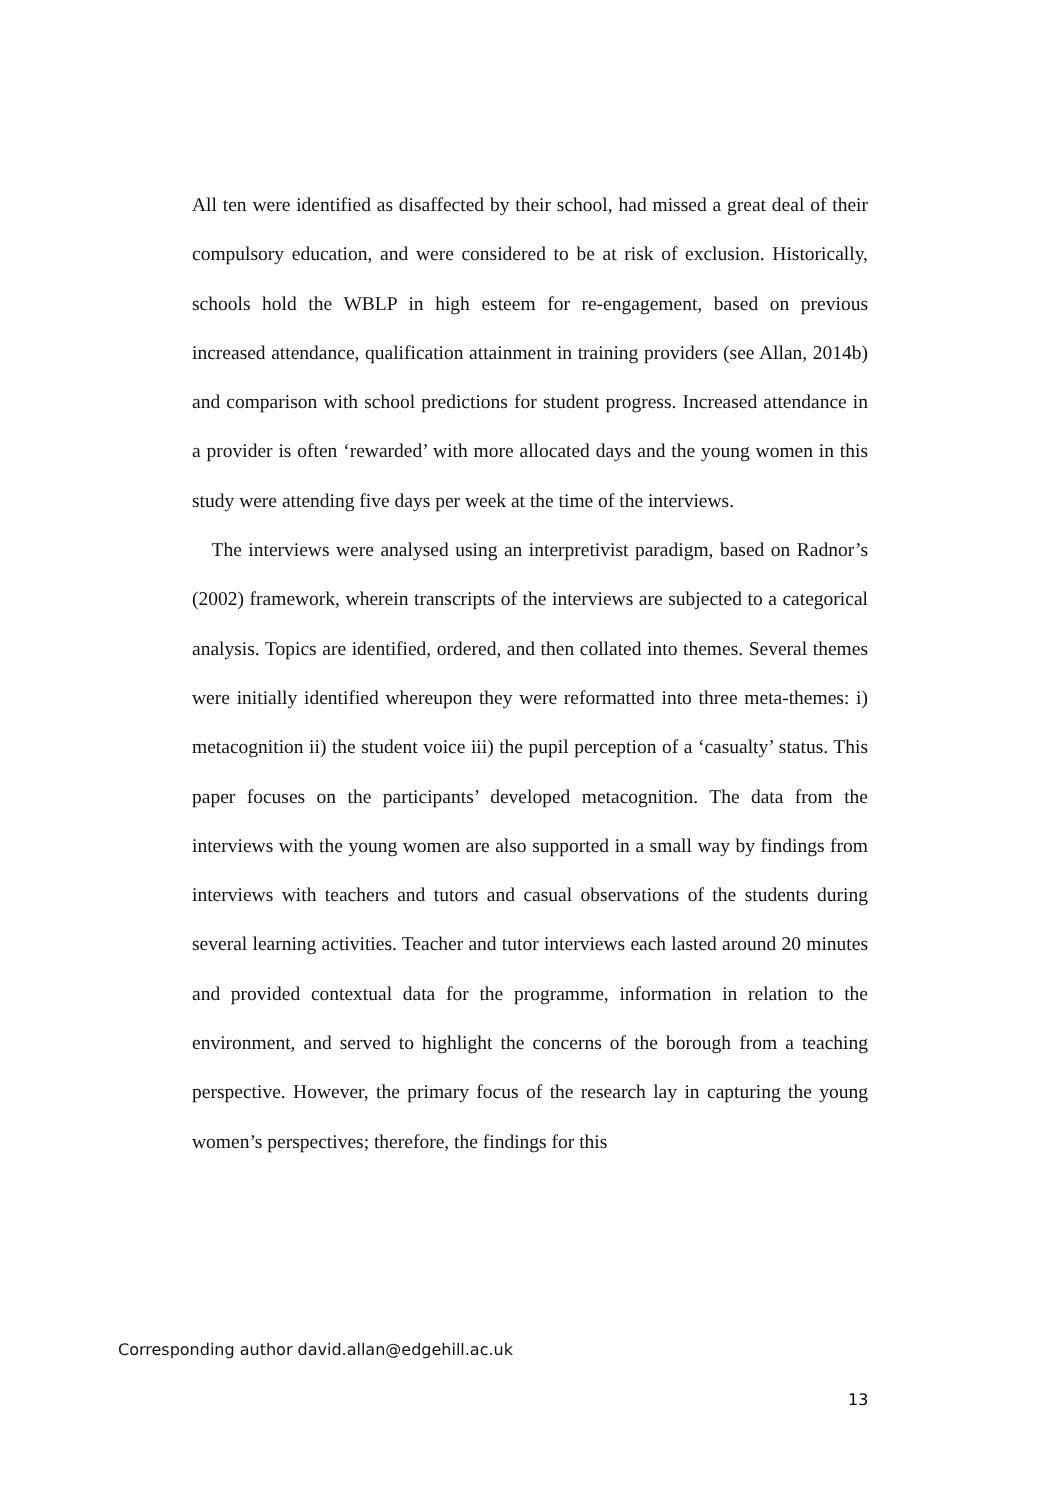All ten were identified as disaffected by their school, had missed a great deal of their compulsory education, and were considered to be at risk of exclusion. Historically, schools hold the WBLP in high esteem for re-engagement, based on previous increased attendance, qualification attainment in training providers (see Allan, 2014b) and comparison with school predictions for student progress. Increased attendance in a provider is often ‘rewarded’ with more allocated days and the young women in this study were attending five days per week at the time of the interviews.
The interviews were analysed using an interpretivist paradigm, based on Radnor’s (2002) framework, wherein transcripts of the interviews are subjected to a categorical analysis. Topics are identified, ordered, and then collated into themes. Several themes were initially identified whereupon they were reformatted into three meta-themes: i) metacognition ii) the student voice iii) the pupil perception of a ‘casualty’ status. This paper focuses on the participants’ developed metacognition. The data from the interviews with the young women are also supported in a small way by findings from interviews with teachers and tutors and casual observations of the students during several learning activities. Teacher and tutor interviews each lasted around 20 minutes and provided contextual data for the programme, information in relation to the environment, and served to highlight the concerns of the borough from a teaching perspective. However, the primary focus of the research lay in capturing the young women’s perspectives; therefore, the findings for this
Corresponding author david.allan@edgehill.ac.uk
13